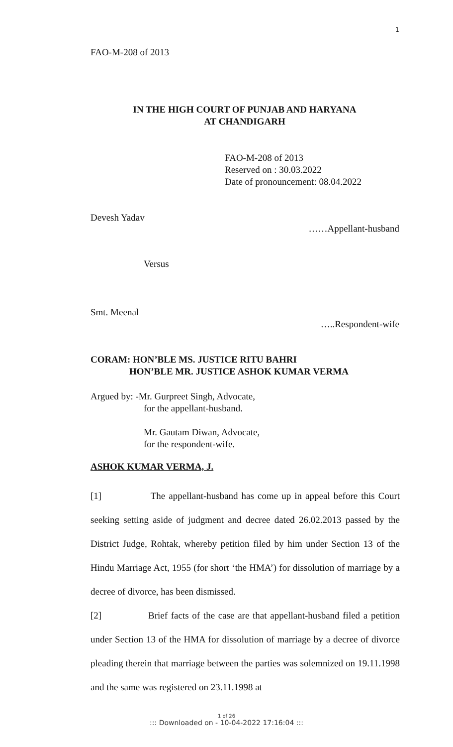1
FAO-M-208 of 2013
IN THE HIGH COURT OF PUNJAB AND HARYANA
AT CHANDIGARH
FAO-M-208 of 2013
Reserved on : 30.03.2022
Date of pronouncement: 08.04.2022
Devesh Yadav
……Appellant-husband
Versus
Smt. Meenal
…..Respondent-wife
CORAM: HON’BLE MS. JUSTICE RITU BAHRI
HON’BLE MR. JUSTICE ASHOK KUMAR VERMA
Argued by: -Mr. Gurpreet Singh, Advocate,
for the appellant-husband.
Mr. Gautam Diwan, Advocate,
for the respondent-wife.
ASHOK KUMAR VERMA, J.
[1] The appellant-husband has come up in appeal before this Court seeking setting aside of judgment and decree dated 26.02.2013 passed by the District Judge, Rohtak, whereby petition filed by him under Section 13 of the Hindu Marriage Act, 1955 (for short ‘the HMA’) for dissolution of marriage by a decree of divorce, has been dismissed.
[2] Brief facts of the case are that appellant-husband filed a petition under Section 13 of the HMA for dissolution of marriage by a decree of divorce pleading therein that marriage between the parties was solemnized on 19.11.1998 and the same was registered on 23.11.1998 at
1 of 26
::: Downloaded on - 10-04-2022 17:16:04 :::